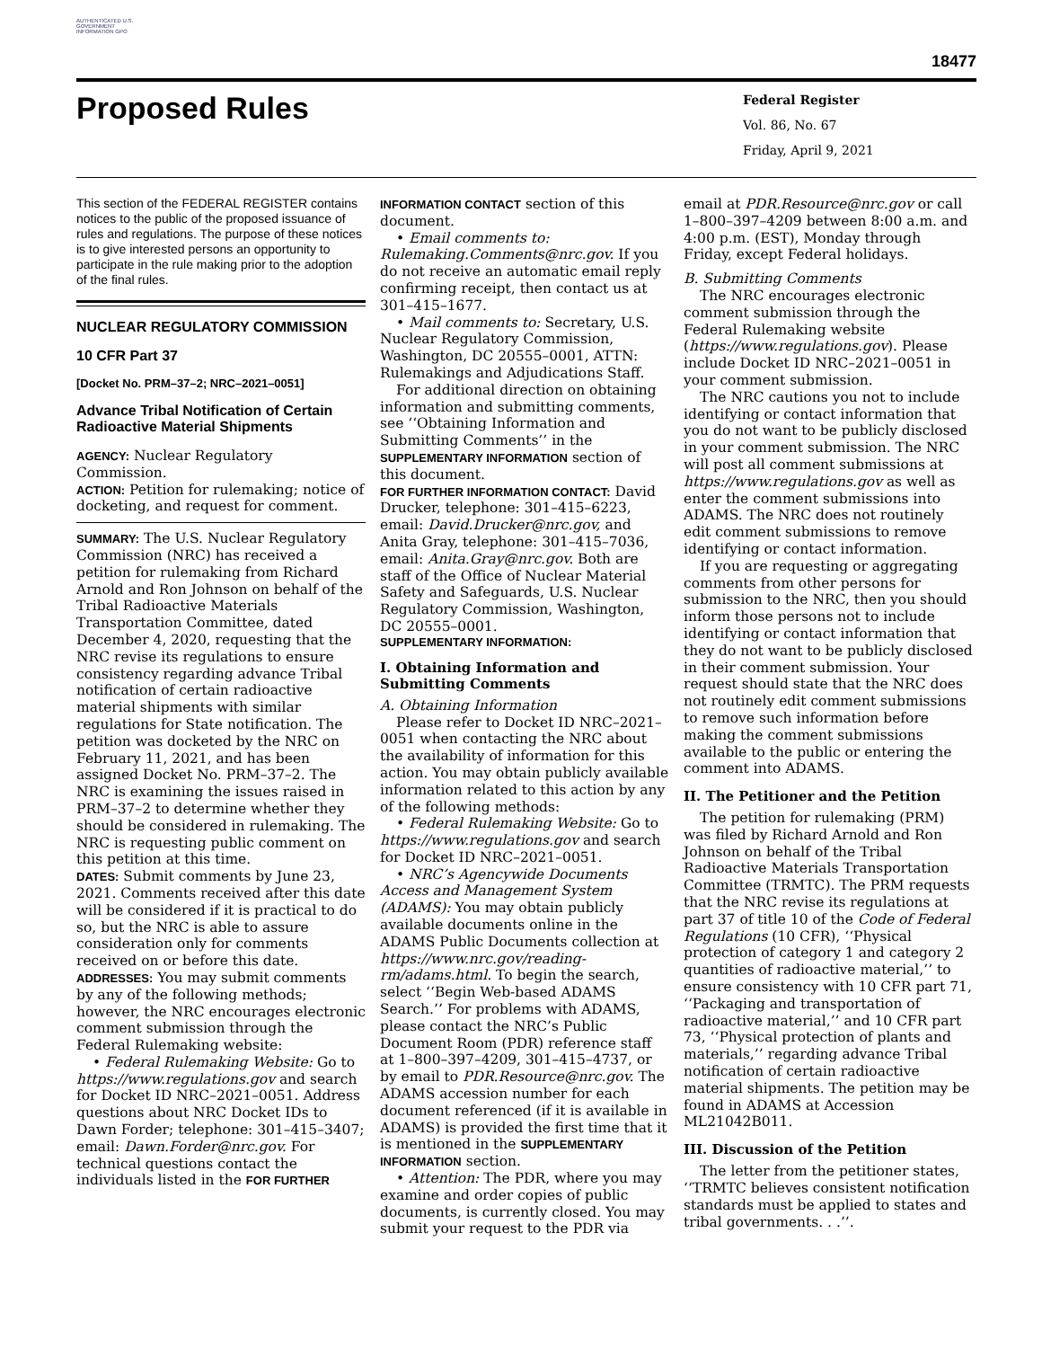AUTHENTICATED U.S. GOVERNMENT INFORMATION GPO
18477
Proposed Rules
Federal Register
Vol. 86, No. 67
Friday, April 9, 2021
This section of the FEDERAL REGISTER contains notices to the public of the proposed issuance of rules and regulations. The purpose of these notices is to give interested persons an opportunity to participate in the rule making prior to the adoption of the final rules.
NUCLEAR REGULATORY COMMISSION
10 CFR Part 37
[Docket No. PRM–37–2; NRC–2021–0051]
Advance Tribal Notification of Certain Radioactive Material Shipments
AGENCY: Nuclear Regulatory Commission.
ACTION: Petition for rulemaking; notice of docketing, and request for comment.
SUMMARY: The U.S. Nuclear Regulatory Commission (NRC) has received a petition for rulemaking from Richard Arnold and Ron Johnson on behalf of the Tribal Radioactive Materials Transportation Committee, dated December 4, 2020, requesting that the NRC revise its regulations to ensure consistency regarding advance Tribal notification of certain radioactive material shipments with similar regulations for State notification. The petition was docketed by the NRC on February 11, 2021, and has been assigned Docket No. PRM–37–2. The NRC is examining the issues raised in PRM–37–2 to determine whether they should be considered in rulemaking. The NRC is requesting public comment on this petition at this time.
DATES: Submit comments by June 23, 2021. Comments received after this date will be considered if it is practical to do so, but the NRC is able to assure consideration only for comments received on or before this date.
ADDRESSES: You may submit comments by any of the following methods; however, the NRC encourages electronic comment submission through the Federal Rulemaking website:
• Federal Rulemaking Website: Go to https://www.regulations.gov and search for Docket ID NRC–2021–0051. Address questions about NRC Docket IDs to Dawn Forder; telephone: 301–415–3407; email: Dawn.Forder@nrc.gov. For technical questions contact the individuals listed in the FOR FURTHER
INFORMATION CONTACT section of this document.
• Email comments to: Rulemaking.Comments@nrc.gov. If you do not receive an automatic email reply confirming receipt, then contact us at 301–415–1677.
• Mail comments to: Secretary, U.S. Nuclear Regulatory Commission, Washington, DC 20555–0001, ATTN: Rulemakings and Adjudications Staff.
For additional direction on obtaining information and submitting comments, see ‘‘Obtaining Information and Submitting Comments’’ in the SUPPLEMENTARY INFORMATION section of this document.
FOR FURTHER INFORMATION CONTACT: David Drucker, telephone: 301–415–6223, email: David.Drucker@nrc.gov, and Anita Gray, telephone: 301–415–7036, email: Anita.Gray@nrc.gov. Both are staff of the Office of Nuclear Material Safety and Safeguards, U.S. Nuclear Regulatory Commission, Washington, DC 20555–0001.
SUPPLEMENTARY INFORMATION:
I. Obtaining Information and Submitting Comments
A. Obtaining Information
Please refer to Docket ID NRC–2021–0051 when contacting the NRC about the availability of information for this action. You may obtain publicly available information related to this action by any of the following methods:
• Federal Rulemaking Website: Go to https://www.regulations.gov and search for Docket ID NRC–2021–0051.
• NRC’s Agencywide Documents Access and Management System (ADAMS): You may obtain publicly available documents online in the ADAMS Public Documents collection at https://www.nrc.gov/reading-rm/adams.html. To begin the search, select ‘‘Begin Web-based ADAMS Search.’’ For problems with ADAMS, please contact the NRC’s Public Document Room (PDR) reference staff at 1–800–397–4209, 301–415–4737, or by email to PDR.Resource@nrc.gov. The ADAMS accession number for each document referenced (if it is available in ADAMS) is provided the first time that it is mentioned in the SUPPLEMENTARY INFORMATION section.
• Attention: The PDR, where you may examine and order copies of public documents, is currently closed. You may submit your request to the PDR via
email at PDR.Resource@nrc.gov or call 1–800–397–4209 between 8:00 a.m. and 4:00 p.m. (EST), Monday through Friday, except Federal holidays.
B. Submitting Comments
The NRC encourages electronic comment submission through the Federal Rulemaking website (https://www.regulations.gov). Please include Docket ID NRC–2021–0051 in your comment submission.
The NRC cautions you not to include identifying or contact information that you do not want to be publicly disclosed in your comment submission. The NRC will post all comment submissions at https://www.regulations.gov as well as enter the comment submissions into ADAMS. The NRC does not routinely edit comment submissions to remove identifying or contact information.
If you are requesting or aggregating comments from other persons for submission to the NRC, then you should inform those persons not to include identifying or contact information that they do not want to be publicly disclosed in their comment submission. Your request should state that the NRC does not routinely edit comment submissions to remove such information before making the comment submissions available to the public or entering the comment into ADAMS.
II. The Petitioner and the Petition
The petition for rulemaking (PRM) was filed by Richard Arnold and Ron Johnson on behalf of the Tribal Radioactive Materials Transportation Committee (TRMTC). The PRM requests that the NRC revise its regulations at part 37 of title 10 of the Code of Federal Regulations (10 CFR), ‘‘Physical protection of category 1 and category 2 quantities of radioactive material,’’ to ensure consistency with 10 CFR part 71, ‘‘Packaging and transportation of radioactive material,’’ and 10 CFR part 73, ‘‘Physical protection of plants and materials,’’ regarding advance Tribal notification of certain radioactive material shipments. The petition may be found in ADAMS at Accession ML21042B011.
III. Discussion of the Petition
The letter from the petitioner states, ‘‘TRMTC believes consistent notification standards must be applied to states and tribal governments. . .’’.